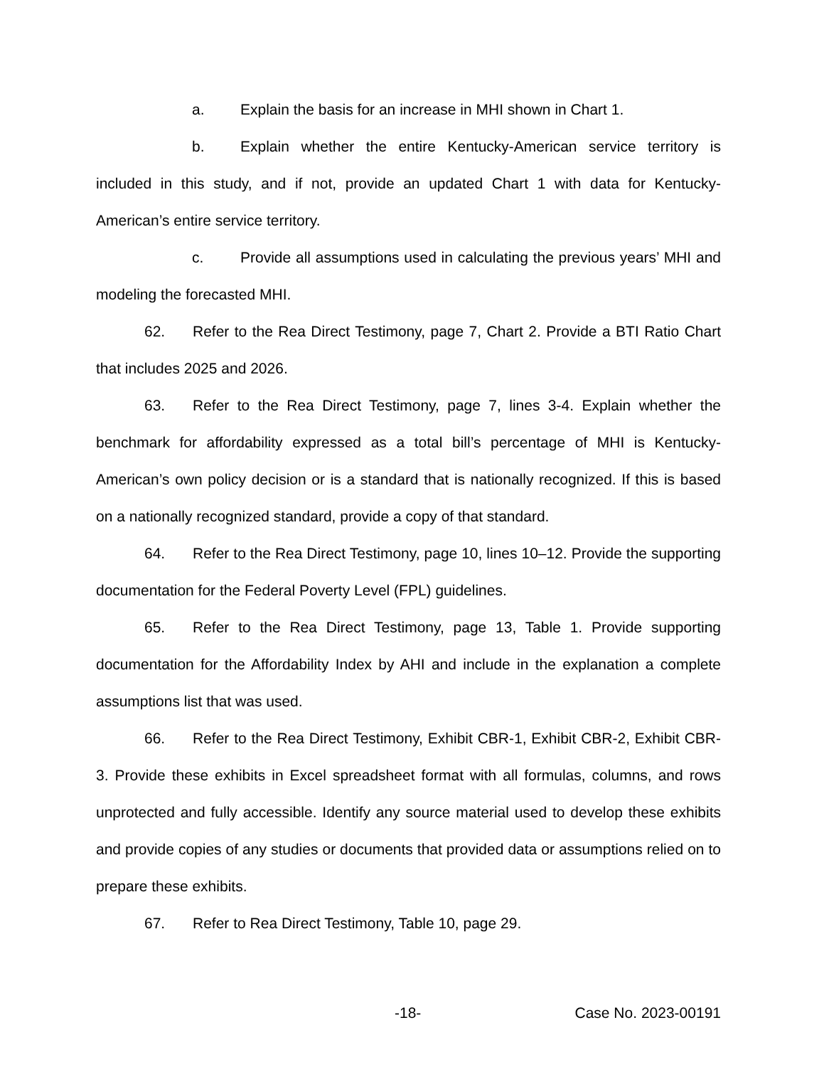a. Explain the basis for an increase in MHI shown in Chart 1.
b. Explain whether the entire Kentucky-American service territory is included in this study, and if not, provide an updated Chart 1 with data for Kentucky-American’s entire service territory.
c. Provide all assumptions used in calculating the previous years’ MHI and modeling the forecasted MHI.
62. Refer to the Rea Direct Testimony, page 7, Chart 2. Provide a BTI Ratio Chart that includes 2025 and 2026.
63. Refer to the Rea Direct Testimony, page 7, lines 3-4. Explain whether the benchmark for affordability expressed as a total bill’s percentage of MHI is Kentucky-American’s own policy decision or is a standard that is nationally recognized. If this is based on a nationally recognized standard, provide a copy of that standard.
64. Refer to the Rea Direct Testimony, page 10, lines 10–12. Provide the supporting documentation for the Federal Poverty Level (FPL) guidelines.
65. Refer to the Rea Direct Testimony, page 13, Table 1. Provide supporting documentation for the Affordability Index by AHI and include in the explanation a complete assumptions list that was used.
66. Refer to the Rea Direct Testimony, Exhibit CBR-1, Exhibit CBR-2, Exhibit CBR-3. Provide these exhibits in Excel spreadsheet format with all formulas, columns, and rows unprotected and fully accessible. Identify any source material used to develop these exhibits and provide copies of any studies or documents that provided data or assumptions relied on to prepare these exhibits.
67. Refer to Rea Direct Testimony, Table 10, page 29.
-18- Case No. 2023-00191